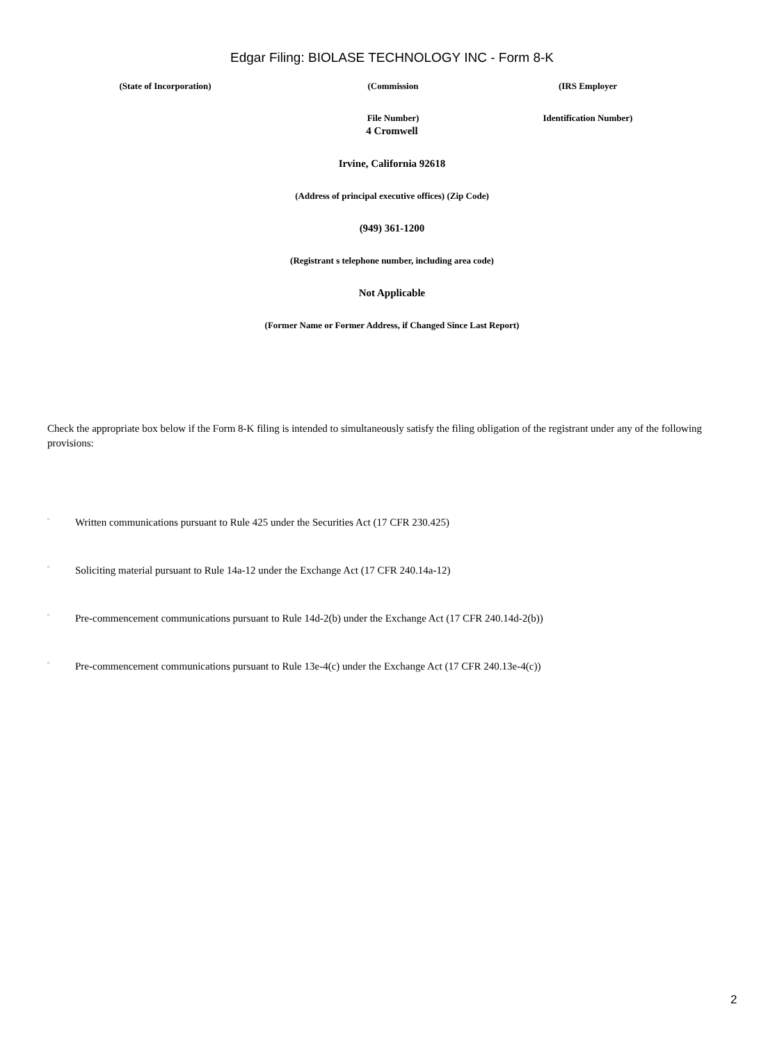Edgar Filing: BIOLASE TECHNOLOGY INC - Form 8-K
(State of Incorporation) (Commission (IRS Employer
File Number) Identification Number)
4 Cromwell
Irvine, California 92618
(Address of principal executive offices) (Zip Code)
(949) 361-1200
(Registrant s telephone number, including area code)
Not Applicable
(Former Name or Former Address, if Changed Since Last Report)
Check the appropriate box below if the Form 8-K filing is intended to simultaneously satisfy the filing obligation of the registrant under any of the following provisions:
¨ Written communications pursuant to Rule 425 under the Securities Act (17 CFR 230.425)
¨ Soliciting material pursuant to Rule 14a-12 under the Exchange Act (17 CFR 240.14a-12)
¨ Pre-commencement communications pursuant to Rule 14d-2(b) under the Exchange Act (17 CFR 240.14d-2(b))
¨ Pre-commencement communications pursuant to Rule 13e-4(c) under the Exchange Act (17 CFR 240.13e-4(c))
2